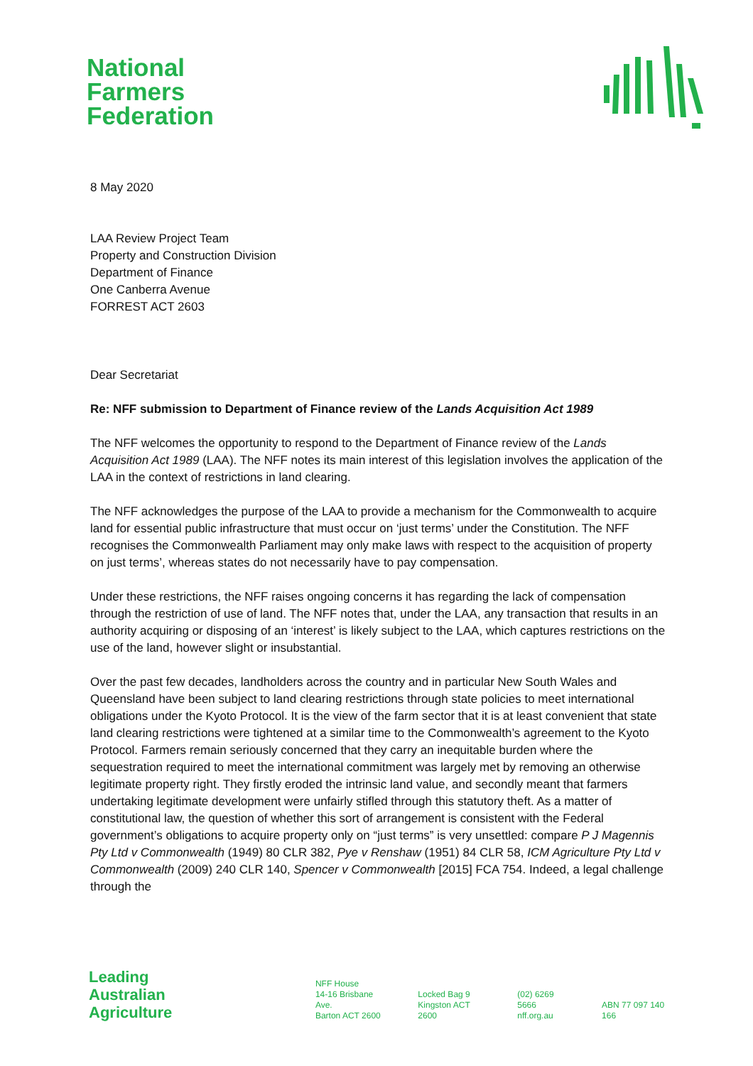National
Farmers
Federation
8 May 2020
LAA Review Project Team
Property and Construction Division
Department of Finance
One Canberra Avenue
FORREST ACT 2603
Dear Secretariat
Re: NFF submission to Department of Finance review of the Lands Acquisition Act 1989
The NFF welcomes the opportunity to respond to the Department of Finance review of the Lands Acquisition Act 1989 (LAA). The NFF notes its main interest of this legislation involves the application of the LAA in the context of restrictions in land clearing.
The NFF acknowledges the purpose of the LAA to provide a mechanism for the Commonwealth to acquire land for essential public infrastructure that must occur on ‘just terms’ under the Constitution. The NFF recognises the Commonwealth Parliament may only make laws with respect to the acquisition of property on just terms’, whereas states do not necessarily have to pay compensation.
Under these restrictions, the NFF raises ongoing concerns it has regarding the lack of compensation through the restriction of use of land. The NFF notes that, under the LAA, any transaction that results in an authority acquiring or disposing of an ‘interest’ is likely subject to the LAA, which captures restrictions on the use of the land, however slight or insubstantial.
Over the past few decades, landholders across the country and in particular New South Wales and Queensland have been subject to land clearing restrictions through state policies to meet international obligations under the Kyoto Protocol. It is the view of the farm sector that it is at least convenient that state land clearing restrictions were tightened at a similar time to the Commonwealth’s agreement to the Kyoto Protocol. Farmers remain seriously concerned that they carry an inequitable burden where the sequestration required to meet the international commitment was largely met by removing an otherwise legitimate property right. They firstly eroded the intrinsic land value, and secondly meant that farmers undertaking legitimate development were unfairly stifled through this statutory theft. As a matter of constitutional law, the question of whether this sort of arrangement is consistent with the Federal government’s obligations to acquire property only on “just terms” is very unsettled: compare P J Magennis Pty Ltd v Commonwealth (1949) 80 CLR 382, Pye v Renshaw (1951) 84 CLR 58, ICM Agriculture Pty Ltd v Commonwealth (2009) 240 CLR 140, Spencer v Commonwealth [2015] FCA 754. Indeed, a legal challenge through the
Leading
Australian
Agriculture
NFF House
14-16 Brisbane Ave.
Barton ACT 2600
Locked Bag 9
Kingston ACT 2600
(02) 6269 5666
nff.org.au
ABN 77 097 140 166